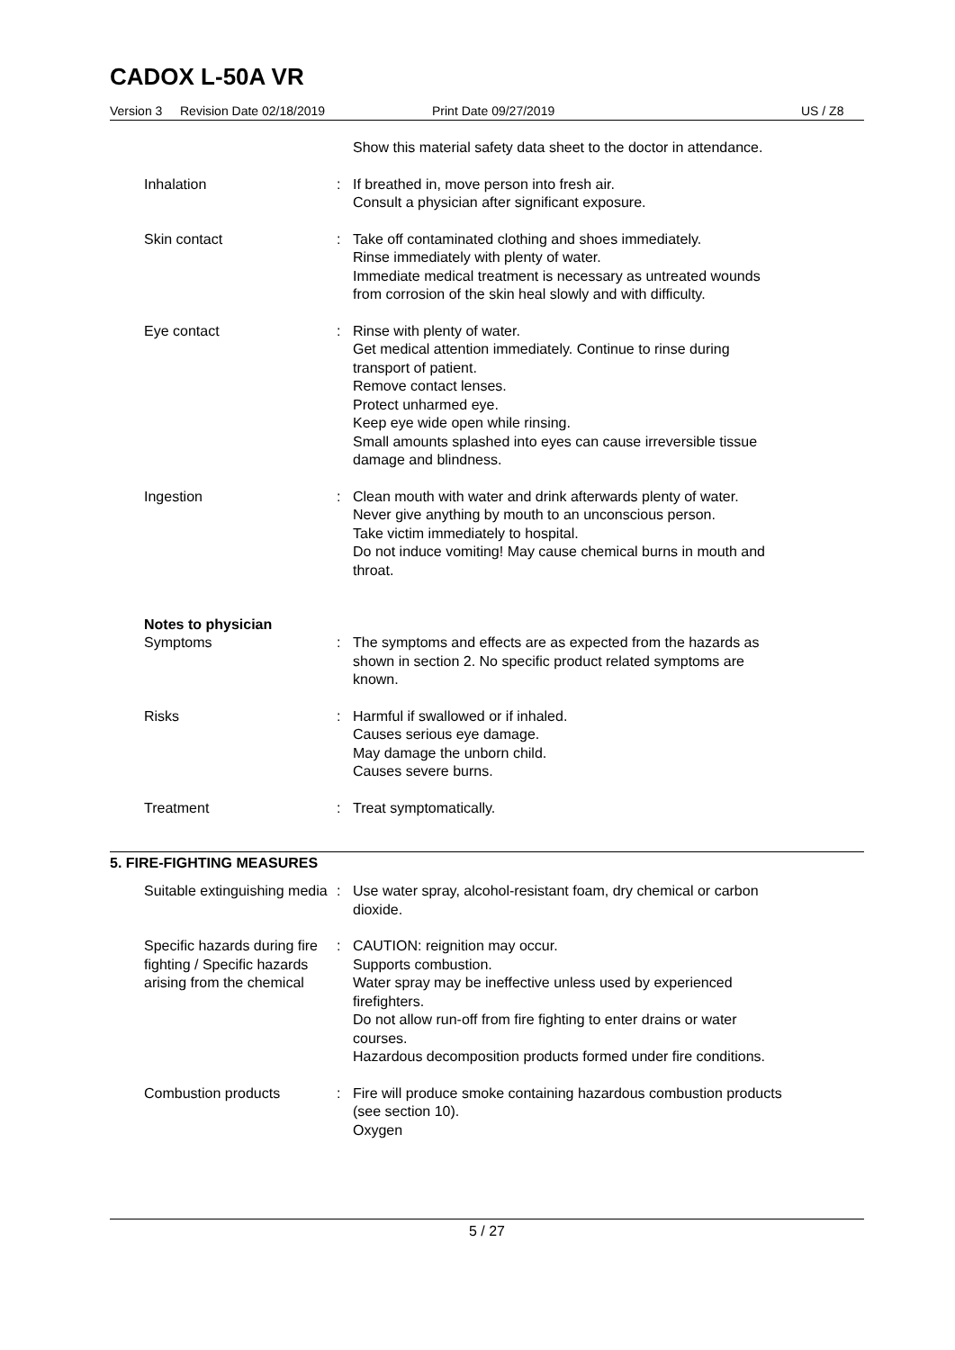CADOX L-50A VR
Version 3 Revision Date 02/18/2019 Print Date 09/27/2019 US / Z8
Show this material safety data sheet to the doctor in attendance.
Inhalation : If breathed in, move person into fresh air.
Consult a physician after significant exposure.
Skin contact : Take off contaminated clothing and shoes immediately.
Rinse immediately with plenty of water.
Immediate medical treatment is necessary as untreated wounds from corrosion of the skin heal slowly and with difficulty.
Eye contact : Rinse with plenty of water.
Get medical attention immediately. Continue to rinse during transport of patient.
Remove contact lenses.
Protect unharmed eye.
Keep eye wide open while rinsing.
Small amounts splashed into eyes can cause irreversible tissue damage and blindness.
Ingestion : Clean mouth with water and drink afterwards plenty of water.
Never give anything by mouth to an unconscious person.
Take victim immediately to hospital.
Do not induce vomiting! May cause chemical burns in mouth and throat.
Notes to physician
Symptoms : The symptoms and effects are as expected from the hazards as shown in section 2. No specific product related symptoms are known.
Risks : Harmful if swallowed or if inhaled.
Causes serious eye damage.
May damage the unborn child.
Causes severe burns.
Treatment : Treat symptomatically.
5. FIRE-FIGHTING MEASURES
Suitable extinguishing media
: Use water spray, alcohol-resistant foam, dry chemical or carbon dioxide.
Specific hazards during fire fighting / Specific hazards arising from the chemical
: CAUTION: reignition may occur.
Supports combustion.
Water spray may be ineffective unless used by experienced firefighters.
Do not allow run-off from fire fighting to enter drains or water courses.
Hazardous decomposition products formed under fire conditions.
Combustion products : Fire will produce smoke containing hazardous combustion products (see section 10).
Oxygen
5 / 27